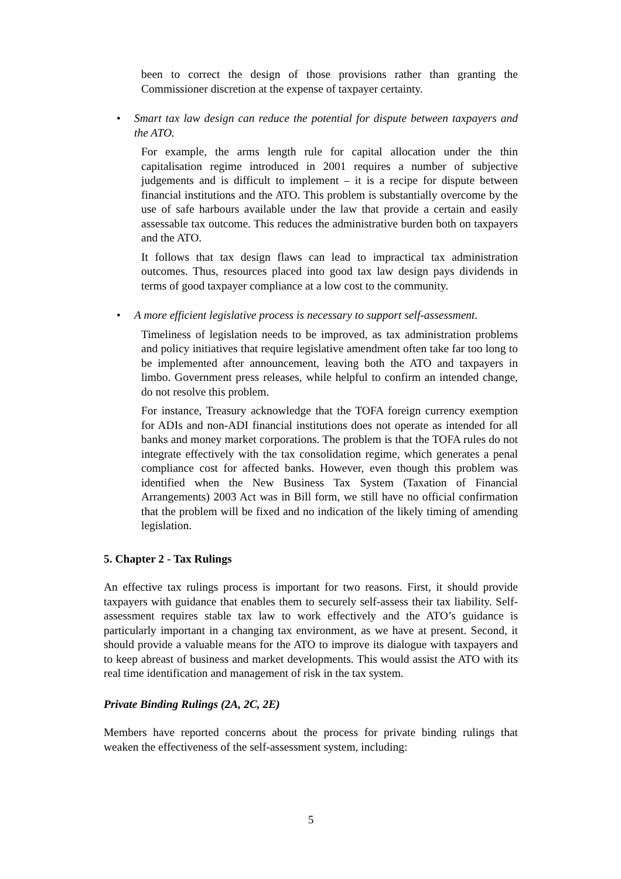been to correct the design of those provisions rather than granting the Commissioner discretion at the expense of taxpayer certainty.
• Smart tax law design can reduce the potential for dispute between taxpayers and the ATO.
For example, the arms length rule for capital allocation under the thin capitalisation regime introduced in 2001 requires a number of subjective judgements and is difficult to implement – it is a recipe for dispute between financial institutions and the ATO. This problem is substantially overcome by the use of safe harbours available under the law that provide a certain and easily assessable tax outcome. This reduces the administrative burden both on taxpayers and the ATO.
It follows that tax design flaws can lead to impractical tax administration outcomes. Thus, resources placed into good tax law design pays dividends in terms of good taxpayer compliance at a low cost to the community.
• A more efficient legislative process is necessary to support self-assessment.
Timeliness of legislation needs to be improved, as tax administration problems and policy initiatives that require legislative amendment often take far too long to be implemented after announcement, leaving both the ATO and taxpayers in limbo. Government press releases, while helpful to confirm an intended change, do not resolve this problem.
For instance, Treasury acknowledge that the TOFA foreign currency exemption for ADIs and non-ADI financial institutions does not operate as intended for all banks and money market corporations. The problem is that the TOFA rules do not integrate effectively with the tax consolidation regime, which generates a penal compliance cost for affected banks. However, even though this problem was identified when the New Business Tax System (Taxation of Financial Arrangements) 2003 Act was in Bill form, we still have no official confirmation that the problem will be fixed and no indication of the likely timing of amending legislation.
5. Chapter 2 - Tax Rulings
An effective tax rulings process is important for two reasons. First, it should provide taxpayers with guidance that enables them to securely self-assess their tax liability. Self-assessment requires stable tax law to work effectively and the ATO’s guidance is particularly important in a changing tax environment, as we have at present. Second, it should provide a valuable means for the ATO to improve its dialogue with taxpayers and to keep abreast of business and market developments. This would assist the ATO with its real time identification and management of risk in the tax system.
Private Binding Rulings (2A, 2C, 2E)
Members have reported concerns about the process for private binding rulings that weaken the effectiveness of the self-assessment system, including:
5